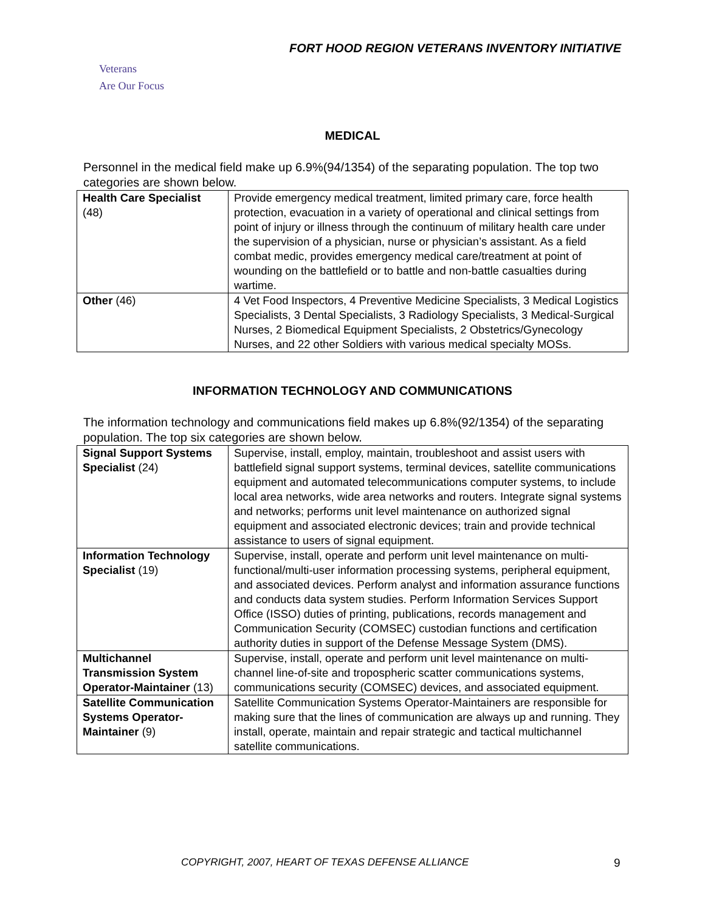FORT HOOD REGION VETERANS INVENTORY INITIATIVE
Veterans
Are Our Focus
MEDICAL
Personnel in the medical field make up 6.9%(94/1354) of the separating population. The top two categories are shown below.
| Health Care Specialist (48) | Provide emergency medical treatment, limited primary care, force health protection, evacuation in a variety of operational and clinical settings from point of injury or illness through the continuum of military health care under the supervision of a physician, nurse or physician’s assistant. As a field combat medic, provides emergency medical care/treatment at point of wounding on the battlefield or to battle and non-battle casualties during wartime. |
| Other (46) | 4 Vet Food Inspectors, 4 Preventive Medicine Specialists, 3 Medical Logistics Specialists, 3 Dental Specialists, 3 Radiology Specialists, 3 Medical-Surgical Nurses, 2 Biomedical Equipment Specialists, 2 Obstetrics/Gynecology Nurses, and 22 other Soldiers with various medical specialty MOSs. |
INFORMATION TECHNOLOGY AND COMMUNICATIONS
The information technology and communications field makes up 6.8%(92/1354) of the separating population. The top six categories are shown below.
| Signal Support Systems Specialist (24) | Supervise, install, employ, maintain, troubleshoot and assist users with battlefield signal support systems, terminal devices, satellite communications equipment and automated telecommunications computer systems, to include local area networks, wide area networks and routers. Integrate signal systems and networks; performs unit level maintenance on authorized signal equipment and associated electronic devices; train and provide technical assistance to users of signal equipment. |
| Information Technology Specialist (19) | Supervise, install, operate and perform unit level maintenance on multi-functional/multi-user information processing systems, peripheral equipment, and associated devices. Perform analyst and information assurance functions and conducts data system studies. Perform Information Services Support Office (ISSO) duties of printing, publications, records management and Communication Security (COMSEC) custodian functions and certification authority duties in support of the Defense Message System (DMS). |
| Multichannel Transmission System Operator-Maintainer (13) | Supervise, install, operate and perform unit level maintenance on multi-channel line-of-site and tropospheric scatter communications systems, communications security (COMSEC) devices, and associated equipment. |
| Satellite Communication Systems Operator-Maintainer (9) | Satellite Communication Systems Operator-Maintainers are responsible for making sure that the lines of communication are always up and running. They install, operate, maintain and repair strategic and tactical multichannel satellite communications. |
COPYRIGHT, 2007, HEART OF TEXAS DEFENSE ALLIANCE 9